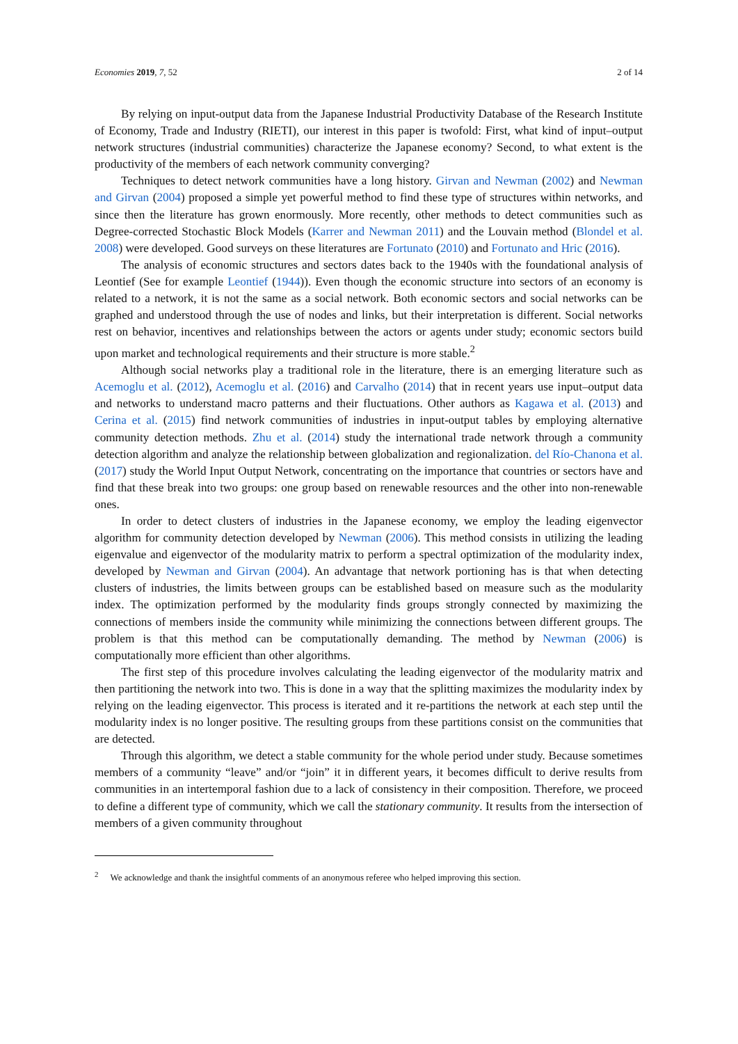Economies 2019, 7, 52 2 of 14
By relying on input-output data from the Japanese Industrial Productivity Database of the Research Institute of Economy, Trade and Industry (RIETI), our interest in this paper is twofold: First, what kind of input–output network structures (industrial communities) characterize the Japanese economy? Second, to what extent is the productivity of the members of each network community converging?
Techniques to detect network communities have a long history. Girvan and Newman (2002) and Newman and Girvan (2004) proposed a simple yet powerful method to find these type of structures within networks, and since then the literature has grown enormously. More recently, other methods to detect communities such as Degree-corrected Stochastic Block Models (Karrer and Newman 2011) and the Louvain method (Blondel et al. 2008) were developed. Good surveys on these literatures are Fortunato (2010) and Fortunato and Hric (2016).
The analysis of economic structures and sectors dates back to the 1940s with the foundational analysis of Leontief (See for example Leontief (1944)). Even though the economic structure into sectors of an economy is related to a network, it is not the same as a social network. Both economic sectors and social networks can be graphed and understood through the use of nodes and links, but their interpretation is different. Social networks rest on behavior, incentives and relationships between the actors or agents under study; economic sectors build upon market and technological requirements and their structure is more stable.<sup>2</sup>
Although social networks play a traditional role in the literature, there is an emerging literature such as Acemoglu et al. (2012), Acemoglu et al. (2016) and Carvalho (2014) that in recent years use input–output data and networks to understand macro patterns and their fluctuations. Other authors as Kagawa et al. (2013) and Cerina et al. (2015) find network communities of industries in input-output tables by employing alternative community detection methods. Zhu et al. (2014) study the international trade network through a community detection algorithm and analyze the relationship between globalization and regionalization. del Río-Chanona et al. (2017) study the World Input Output Network, concentrating on the importance that countries or sectors have and find that these break into two groups: one group based on renewable resources and the other into non-renewable ones.
In order to detect clusters of industries in the Japanese economy, we employ the leading eigenvector algorithm for community detection developed by Newman (2006). This method consists in utilizing the leading eigenvalue and eigenvector of the modularity matrix to perform a spectral optimization of the modularity index, developed by Newman and Girvan (2004). An advantage that network portioning has is that when detecting clusters of industries, the limits between groups can be established based on measure such as the modularity index. The optimization performed by the modularity finds groups strongly connected by maximizing the connections of members inside the community while minimizing the connections between different groups. The problem is that this method can be computationally demanding. The method by Newman (2006) is computationally more efficient than other algorithms.
The first step of this procedure involves calculating the leading eigenvector of the modularity matrix and then partitioning the network into two. This is done in a way that the splitting maximizes the modularity index by relying on the leading eigenvector. This process is iterated and it re-partitions the network at each step until the modularity index is no longer positive. The resulting groups from these partitions consist on the communities that are detected.
Through this algorithm, we detect a stable community for the whole period under study. Because sometimes members of a community “leave” and/or “join” it in different years, it becomes difficult to derive results from communities in an intertemporal fashion due to a lack of consistency in their composition. Therefore, we proceed to define a different type of community, which we call the stationary community. It results from the intersection of members of a given community throughout
<sup>2</sup> We acknowledge and thank the insightful comments of an anonymous referee who helped improving this section.